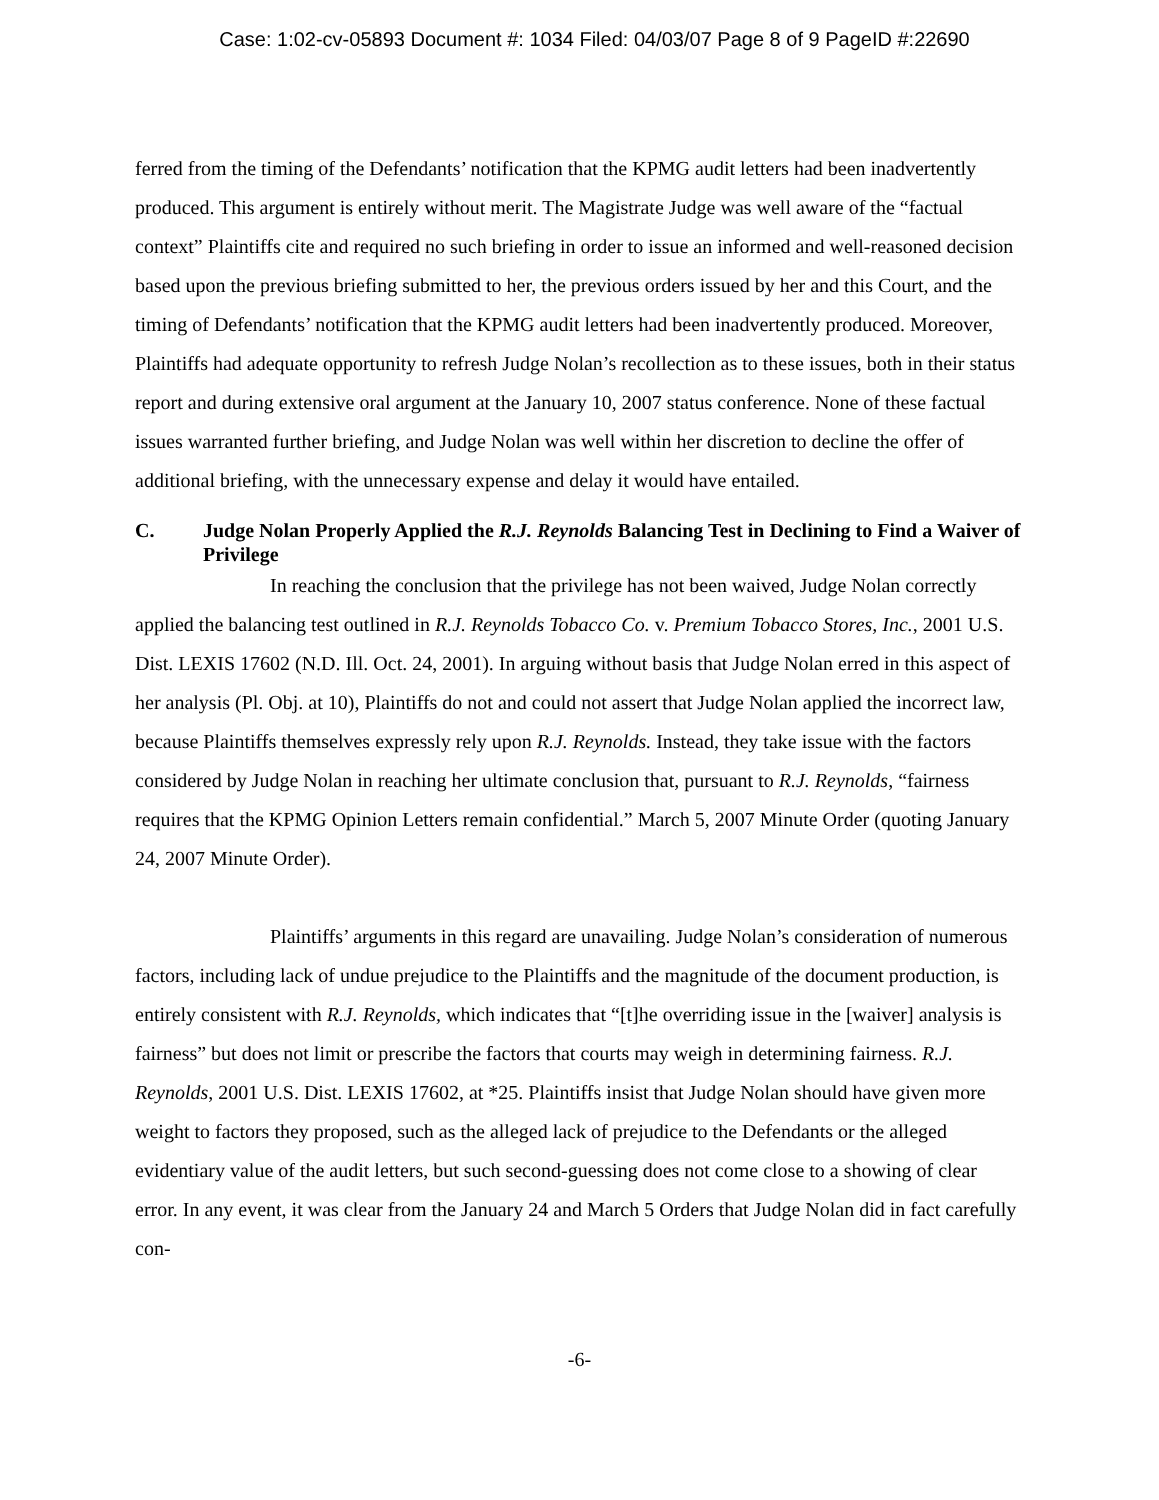Case: 1:02-cv-05893 Document #: 1034 Filed: 04/03/07 Page 8 of 9 PageID #:22690
ferred from the timing of the Defendants’ notification that the KPMG audit letters had been inadvertently produced. This argument is entirely without merit. The Magistrate Judge was well aware of the “factual context” Plaintiffs cite and required no such briefing in order to issue an informed and well-reasoned decision based upon the previous briefing submitted to her, the previous orders issued by her and this Court, and the timing of Defendants’ notification that the KPMG audit letters had been inadvertently produced. Moreover, Plaintiffs had adequate opportunity to refresh Judge Nolan’s recollection as to these issues, both in their status report and during extensive oral argument at the January 10, 2007 status conference. None of these factual issues warranted further briefing, and Judge Nolan was well within her discretion to decline the offer of additional briefing, with the unnecessary expense and delay it would have entailed.
C. Judge Nolan Properly Applied the R.J. Reynolds Balancing Test in Declining to Find a Waiver of Privilege
In reaching the conclusion that the privilege has not been waived, Judge Nolan correctly applied the balancing test outlined in R.J. Reynolds Tobacco Co. v. Premium Tobacco Stores, Inc., 2001 U.S. Dist. LEXIS 17602 (N.D. Ill. Oct. 24, 2001). In arguing without basis that Judge Nolan erred in this aspect of her analysis (Pl. Obj. at 10), Plaintiffs do not and could not assert that Judge Nolan applied the incorrect law, because Plaintiffs themselves expressly rely upon R.J. Reynolds. Instead, they take issue with the factors considered by Judge Nolan in reaching her ultimate conclusion that, pursuant to R.J. Reynolds, “fairness requires that the KPMG Opinion Letters remain confidential.” March 5, 2007 Minute Order (quoting January 24, 2007 Minute Order).
Plaintiffs’ arguments in this regard are unavailing. Judge Nolan’s consideration of numerous factors, including lack of undue prejudice to the Plaintiffs and the magnitude of the document production, is entirely consistent with R.J. Reynolds, which indicates that “[t]he overriding issue in the [waiver] analysis is fairness” but does not limit or prescribe the factors that courts may weigh in determining fairness. R.J. Reynolds, 2001 U.S. Dist. LEXIS 17602, at *25. Plaintiffs insist that Judge Nolan should have given more weight to factors they proposed, such as the alleged lack of prejudice to the Defendants or the alleged evidentiary value of the audit letters, but such second-guessing does not come close to a showing of clear error. In any event, it was clear from the January 24 and March 5 Orders that Judge Nolan did in fact carefully con-
-6-